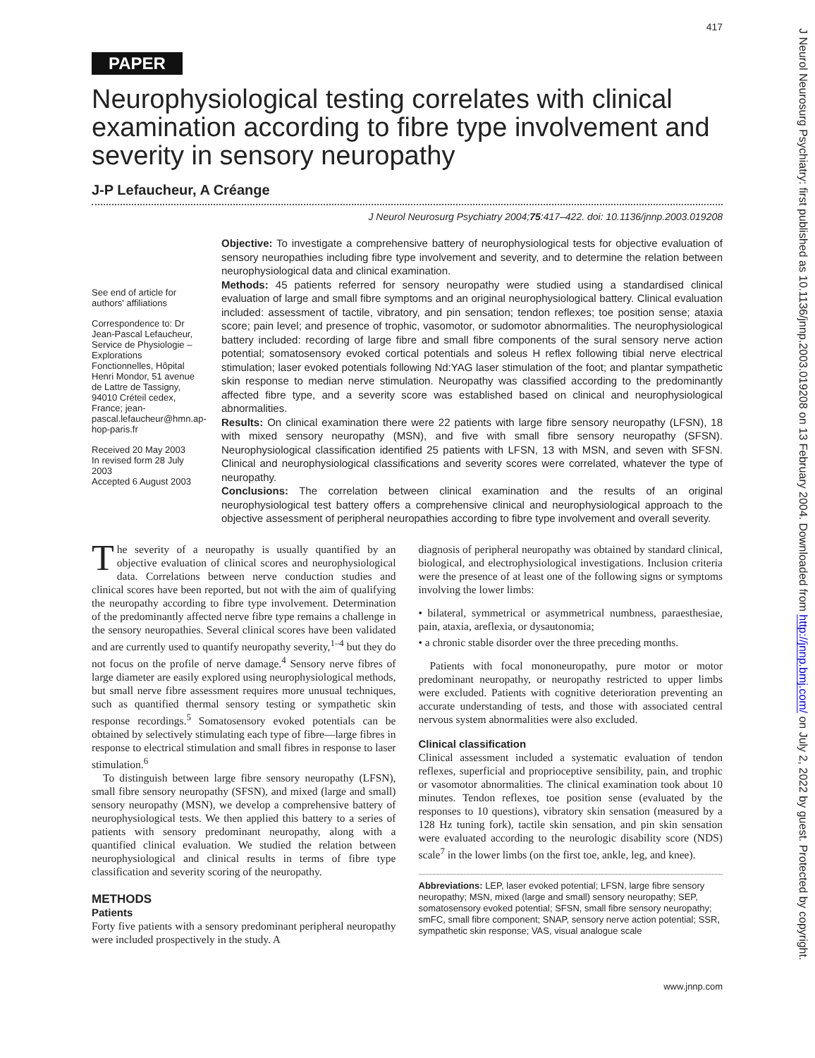417
PAPER
Neurophysiological testing correlates with clinical examination according to fibre type involvement and severity in sensory neuropathy
J-P Lefaucheur, A Créange
J Neurol Neurosurg Psychiatry 2004;75:417–422. doi: 10.1136/jnnp.2003.019208
See end of article for authors' affiliations
Correspondence to: Dr Jean-Pascal Lefaucheur, Service de Physiologie – Explorations Fonctionnelles, Hôpital Henri Mondor, 51 avenue de Lattre de Tassigny, 94010 Créteil cedex, France; jean-pascal.lefaucheur@hmn.ap-hop-paris.fr
Received 20 May 2003
In revised form 28 July 2003
Accepted 6 August 2003
Objective: To investigate a comprehensive battery of neurophysiological tests for objective evaluation of sensory neuropathies including fibre type involvement and severity, and to determine the relation between neurophysiological data and clinical examination.
Methods: 45 patients referred for sensory neuropathy were studied using a standardised clinical evaluation of large and small fibre symptoms and an original neurophysiological battery. Clinical evaluation included: assessment of tactile, vibratory, and pin sensation; tendon reflexes; toe position sense; ataxia score; pain level; and presence of trophic, vasomotor, or sudomotor abnormalities. The neurophysiological battery included: recording of large fibre and small fibre components of the sural sensory nerve action potential; somatosensory evoked cortical potentials and soleus H reflex following tibial nerve electrical stimulation; laser evoked potentials following Nd:YAG laser stimulation of the foot; and plantar sympathetic skin response to median nerve stimulation. Neuropathy was classified according to the predominantly affected fibre type, and a severity score was established based on clinical and neurophysiological abnormalities.
Results: On clinical examination there were 22 patients with large fibre sensory neuropathy (LFSN), 18 with mixed sensory neuropathy (MSN), and five with small fibre sensory neuropathy (SFSN). Neurophysiological classification identified 25 patients with LFSN, 13 with MSN, and seven with SFSN. Clinical and neurophysiological classifications and severity scores were correlated, whatever the type of neuropathy.
Conclusions: The correlation between clinical examination and the results of an original neurophysiological test battery offers a comprehensive clinical and neurophysiological approach to the objective assessment of peripheral neuropathies according to fibre type involvement and overall severity.
The severity of a neuropathy is usually quantified by an objective evaluation of clinical scores and neurophysiological data. Correlations between nerve conduction studies and clinical scores have been reported, but not with the aim of qualifying the neuropathy according to fibre type involvement. Determination of the predominantly affected nerve fibre type remains a challenge in the sensory neuropathies. Several clinical scores have been validated and are currently used to quantify neuropathy severity,<sup>1–4</sup> but they do not focus on the profile of nerve damage.<sup>4</sup> Sensory nerve fibres of large diameter are easily explored using neurophysiological methods, but small nerve fibre assessment requires more unusual techniques, such as quantified thermal sensory testing or sympathetic skin response recordings.<sup>5</sup> Somatosensory evoked potentials can be obtained by selectively stimulating each type of fibre—large fibres in response to electrical stimulation and small fibres in response to laser stimulation.<sup>6</sup>
To distinguish between large fibre sensory neuropathy (LFSN), small fibre sensory neuropathy (SFSN), and mixed (large and small) sensory neuropathy (MSN), we develop a comprehensive battery of neurophysiological tests. We then applied this battery to a series of patients with sensory predominant neuropathy, along with a quantified clinical evaluation. We studied the relation between neurophysiological and clinical results in terms of fibre type classification and severity scoring of the neuropathy.
METHODS
Patients
Forty five patients with a sensory predominant peripheral neuropathy were included prospectively in the study. A
diagnosis of peripheral neuropathy was obtained by standard clinical, biological, and electrophysiological investigations. Inclusion criteria were the presence of at least one of the following signs or symptoms involving the lower limbs:
• bilateral, symmetrical or asymmetrical numbness, paraesthesiae, pain, ataxia, areflexia, or dysautonomia;
• a chronic stable disorder over the three preceding months.
Patients with focal mononeuropathy, pure motor or motor predominant neuropathy, or neuropathy restricted to upper limbs were excluded. Patients with cognitive deterioration preventing an accurate understanding of tests, and those with associated central nervous system abnormalities were also excluded.
Clinical classification
Clinical assessment included a systematic evaluation of tendon reflexes, superficial and proprioceptive sensibility, pain, and trophic or vasomotor abnormalities. The clinical examination took about 10 minutes. Tendon reflexes, toe position sense (evaluated by the responses to 10 questions), vibratory skin sensation (measured by a 128 Hz tuning fork), tactile skin sensation, and pin skin sensation were evaluated according to the neurologic disability score (NDS) scale<sup>7</sup> in the lower limbs (on the first toe, ankle, leg, and knee).
Abbreviations: LEP, laser evoked potential; LFSN, large fibre sensory neuropathy; MSN, mixed (large and small) sensory neuropathy; SEP, somatosensory evoked potential; SFSN, small fibre sensory neuropathy; smFC, small fibre component; SNAP, sensory nerve action potential; SSR, sympathetic skin response; VAS, visual analogue scale
www.jnnp.com
J Neurol Neurosurg Psychiatry: first published as 10.1136/jnnp.2003.019208 on 13 February 2004. Downloaded from http://jnnp.bmj.com/ on July 2, 2022 by guest. Protected by copyright.